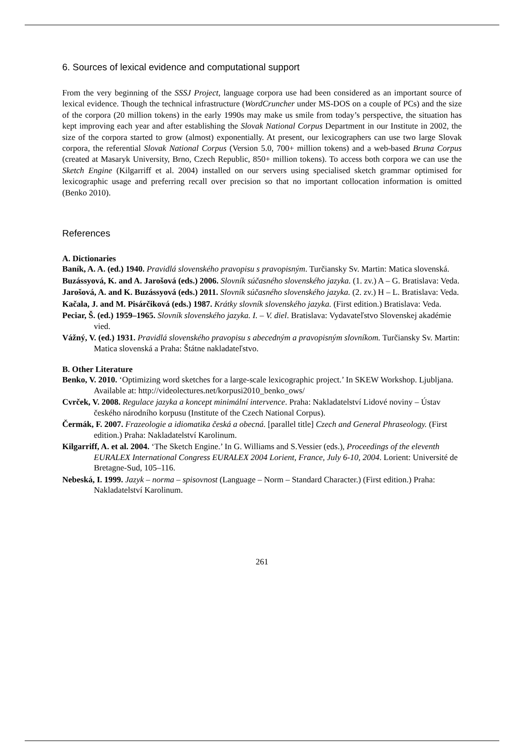6. Sources of lexical evidence and computational support
From the very beginning of the SSSJ Project, language corpora use had been considered as an important source of lexical evidence. Though the technical infrastructure (WordCruncher under MS-DOS on a couple of PCs) and the size of the corpora (20 million tokens) in the early 1990s may make us smile from today’s perspective, the situation has kept improving each year and after establishing the Slovak National Corpus Department in our Institute in 2002, the size of the corpora started to grow (almost) exponentially. At present, our lexicographers can use two large Slovak corpora, the referential Slovak National Corpus (Version 5.0, 700+ million tokens) and a web-based Bruna Corpus (created at Masaryk University, Brno, Czech Republic, 850+ million tokens). To access both corpora we can use the Sketch Engine (Kilgarriff et al. 2004) installed on our servers using specialised sketch grammar optimised for lexicographic usage and preferring recall over precision so that no important collocation information is omitted (Benko 2010).
References
A. Dictionaries
Baník, A. A. (ed.) 1940. Pravidlá slovenského pravopisu s pravopisným. Turčiansky Sv. Martin: Matica slovenská.
Buzássyová, K. and A. Jarošová (eds.) 2006. Slovník súčasného slovenského jazyka. (1. zv.) A – G. Bratislava: Veda.
Jarošová, A. and K. Buzássyová (eds.) 2011. Slovník súčasného slovenského jazyka. (2. zv.) H – L. Bratislava: Veda.
Kačala, J. and M. Pisárčiková (eds.) 1987. Krátky slovník slovenského jazyka. (First edition.) Bratislava: Veda.
Peciar, Š. (ed.) 1959–1965. Slovník slovenského jazyka. I. – V. diel. Bratislava: Vydavateľstvo Slovenskej akadémie vied.
Vážný, V. (ed.) 1931. Pravidlá slovenského pravopisu s abecedným a pravopisným slovníkom. Turčiansky Sv. Martin: Matica slovenská a Praha: Štátne nakladateľstvo.
B. Other Literature
Benko, V. 2010. ‘Optimizing word sketches for a large-scale lexicographic project.’ In SKEW Workshop. Ljubljana. Available at: http://videolectures.net/korpusi2010_benko_ows/
Cvrček, V. 2008. Regulace jazyka a koncept minimální intervence. Praha: Nakladatelství Lidové noviny – Ústav českého národního korpusu (Institute of the Czech National Corpus).
Čermák, F. 2007. Frazeologie a idiomatika česká a obecná. [parallel title] Czech and General Phraseology. (First edition.) Praha: Nakladatelství Karolinum.
Kilgarriff, A. et al. 2004. ‘The Sketch Engine.’ In G. Williams and S.Vessier (eds.), Proceedings of the eleventh EURALEX International Congress EURALEX 2004 Lorient, France, July 6-10, 2004. Lorient: Université de Bretagne-Sud, 105–116.
Nebeská, I. 1999. Jazyk – norma – spisovnost (Language – Norm – Standard Character.) (First edition.) Praha: Nakladatelství Karolinum.
261